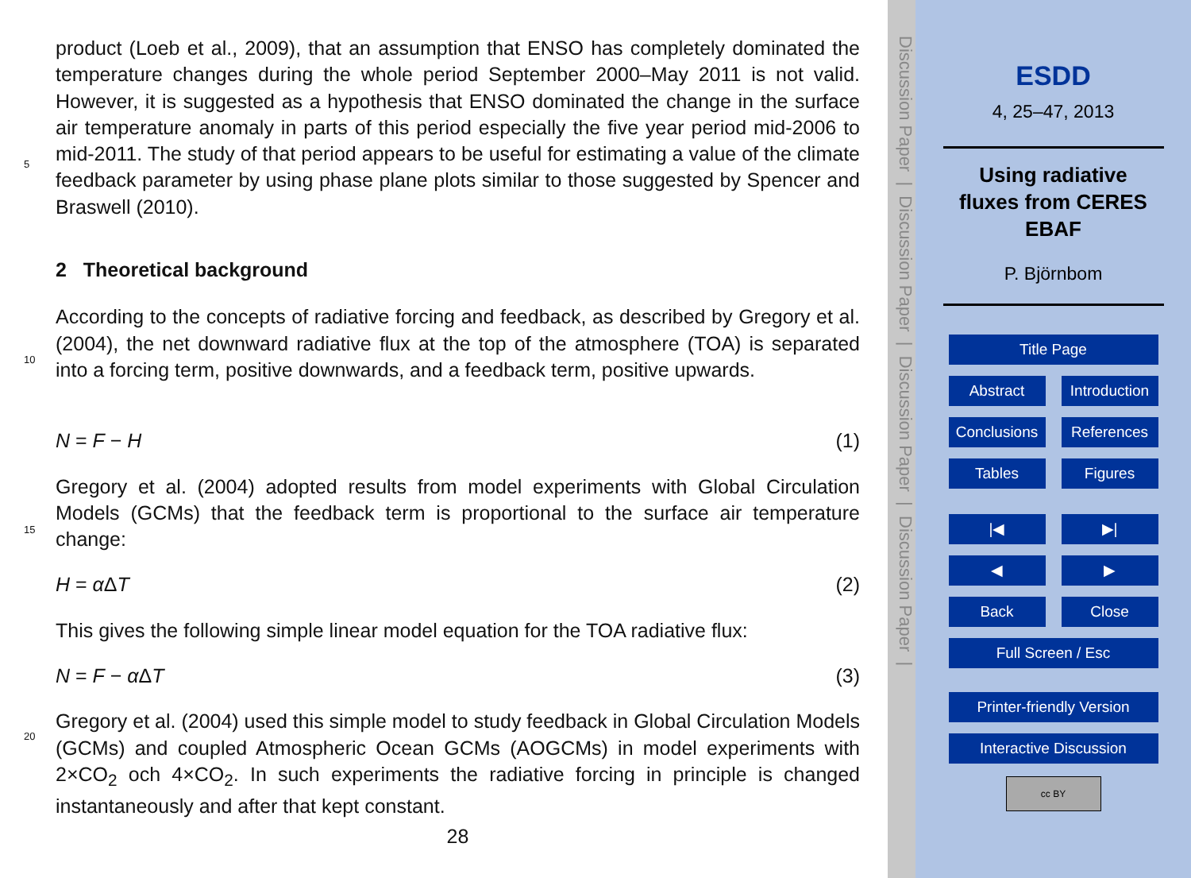product (Loeb et al., 2009), that an assumption that ENSO has completely dominated the temperature changes during the whole period September 2000–May 2011 is not valid. However, it is suggested as a hypothesis that ENSO dominated the change in the surface air temperature anomaly in parts of this period especially the five year period
5
mid-2006 to mid-2011. The study of that period appears to be useful for estimating a value of the climate feedback parameter by using phase plane plots similar to those suggested by Spencer and Braswell (2010).
2 Theoretical background
According to the concepts of radiative forcing and feedback, as described by Gregory
10
et al. (2004), the net downward radiative flux at the top of the atmosphere (TOA) is separated into a forcing term, positive downwards, and a feedback term, positive upwards.
N = F − H (1)
Gregory et al. (2004) adopted results from model experiments with Global Circulation
15
Models (GCMs) that the feedback term is proportional to the surface air temperature change:
H = α ΔT (2)
This gives the following simple linear model equation for the TOA radiative flux:
N = F − α ΔT (3)
20
Gregory et al. (2004) used this simple model to study feedback in Global Circulation Models (GCMs) and coupled Atmospheric Ocean GCMs (AOGCMs) in model experiments with 2×CO<sub>2</sub> och 4×CO<sub>2</sub>. In such experiments the radiative forcing in principle is changed instantaneously and after that kept constant.
28
Discussion Paper | Discussion Paper | Discussion Paper | Discussion Paper |
ESDD
4, 25–47, 2013
Using radiative
fluxes from CERES
EBAF
P. Björnbom
Title Page
Abstract Introduction
Conclusions
References
Tables Figures
|◀ ▶|
◀ ▶
Back Close
Full Screen / Esc
Printer-friendly Version
Interactive Discussion
cc BY